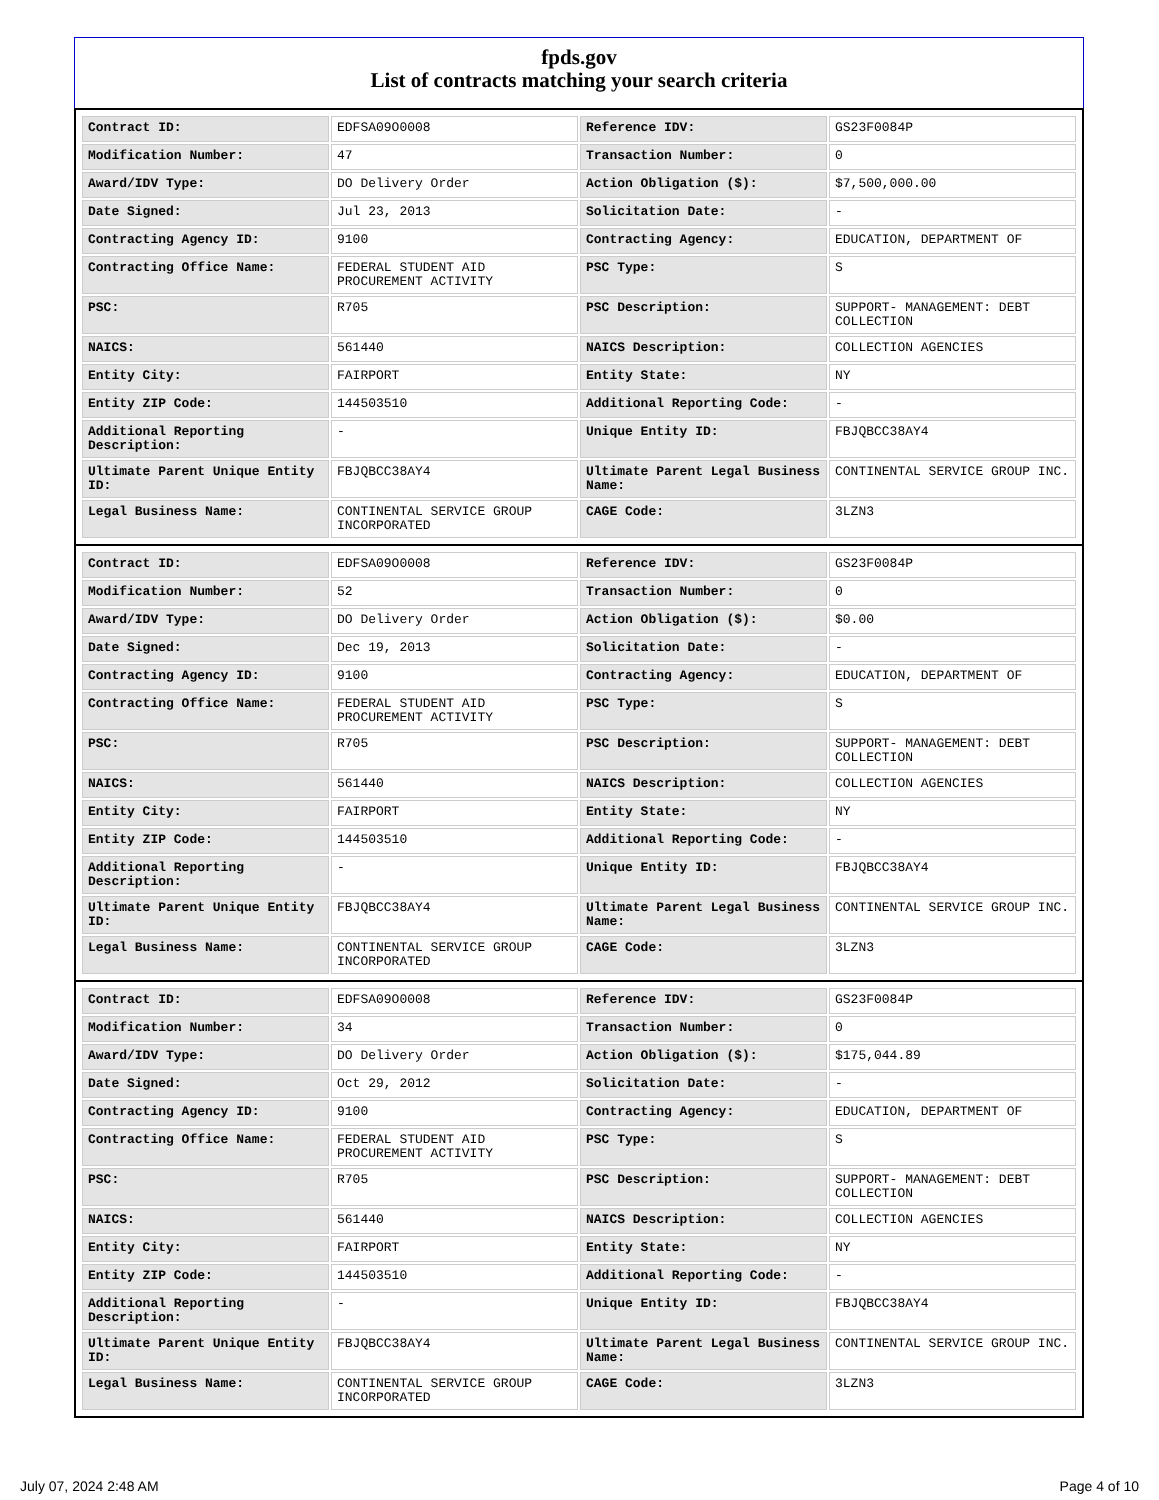fpds.gov
List of contracts matching your search criteria
| Contract ID: | EDFSA09O0008 | Reference IDV: | GS23F0084P |
| Modification Number: | 47 | Transaction Number: | 0 |
| Award/IDV Type: | DO Delivery Order | Action Obligation ($): | $7,500,000.00 |
| Date Signed: | Jul 23, 2013 | Solicitation Date: | - |
| Contracting Agency ID: | 9100 | Contracting Agency: | EDUCATION, DEPARTMENT OF |
| Contracting Office Name: | FEDERAL STUDENT AID PROCUREMENT ACTIVITY | PSC Type: | S |
| PSC: | R705 | PSC Description: | SUPPORT- MANAGEMENT: DEBT COLLECTION |
| NAICS: | 561440 | NAICS Description: | COLLECTION AGENCIES |
| Entity City: | FAIRPORT | Entity State: | NY |
| Entity ZIP Code: | 144503510 | Additional Reporting Code: | - |
| Additional Reporting Description: | - | Unique Entity ID: | FBJQBCC38AY4 |
| Ultimate Parent Unique Entity ID: | FBJQBCC38AY4 | Ultimate Parent Legal Business Name: | CONTINENTAL SERVICE GROUP INC. |
| Legal Business Name: | CONTINENTAL SERVICE GROUP INCORPORATED | CAGE Code: | 3LZN3 |
| Contract ID: | EDFSA09O0008 | Reference IDV: | GS23F0084P |
| Modification Number: | 52 | Transaction Number: | 0 |
| Award/IDV Type: | DO Delivery Order | Action Obligation ($): | $0.00 |
| Date Signed: | Dec 19, 2013 | Solicitation Date: | - |
| Contracting Agency ID: | 9100 | Contracting Agency: | EDUCATION, DEPARTMENT OF |
| Contracting Office Name: | FEDERAL STUDENT AID PROCUREMENT ACTIVITY | PSC Type: | S |
| PSC: | R705 | PSC Description: | SUPPORT- MANAGEMENT: DEBT COLLECTION |
| NAICS: | 561440 | NAICS Description: | COLLECTION AGENCIES |
| Entity City: | FAIRPORT | Entity State: | NY |
| Entity ZIP Code: | 144503510 | Additional Reporting Code: | - |
| Additional Reporting Description: | - | Unique Entity ID: | FBJQBCC38AY4 |
| Ultimate Parent Unique Entity ID: | FBJQBCC38AY4 | Ultimate Parent Legal Business Name: | CONTINENTAL SERVICE GROUP INC. |
| Legal Business Name: | CONTINENTAL SERVICE GROUP INCORPORATED | CAGE Code: | 3LZN3 |
| Contract ID: | EDFSA09O0008 | Reference IDV: | GS23F0084P |
| Modification Number: | 34 | Transaction Number: | 0 |
| Award/IDV Type: | DO Delivery Order | Action Obligation ($): | $175,044.89 |
| Date Signed: | Oct 29, 2012 | Solicitation Date: | - |
| Contracting Agency ID: | 9100 | Contracting Agency: | EDUCATION, DEPARTMENT OF |
| Contracting Office Name: | FEDERAL STUDENT AID PROCUREMENT ACTIVITY | PSC Type: | S |
| PSC: | R705 | PSC Description: | SUPPORT- MANAGEMENT: DEBT COLLECTION |
| NAICS: | 561440 | NAICS Description: | COLLECTION AGENCIES |
| Entity City: | FAIRPORT | Entity State: | NY |
| Entity ZIP Code: | 144503510 | Additional Reporting Code: | - |
| Additional Reporting Description: | - | Unique Entity ID: | FBJQBCC38AY4 |
| Ultimate Parent Unique Entity ID: | FBJQBCC38AY4 | Ultimate Parent Legal Business Name: | CONTINENTAL SERVICE GROUP INC. |
| Legal Business Name: | CONTINENTAL SERVICE GROUP INCORPORATED | CAGE Code: | 3LZN3 |
July 07, 2024 2:48 AM Page 4 of 10